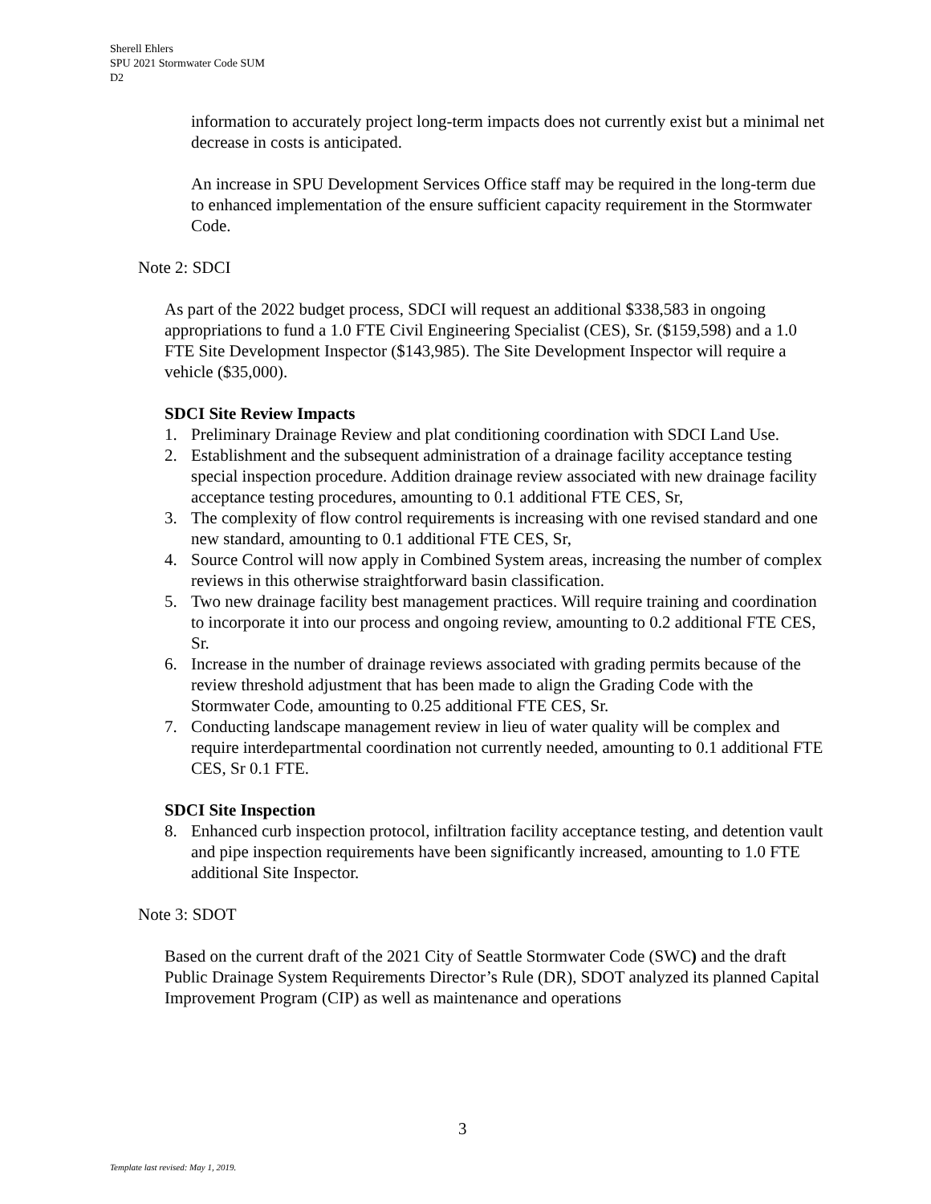Sherell Ehlers
SPU 2021 Stormwater Code SUM
D2
information to accurately project long-term impacts does not currently exist but a minimal net decrease in costs is anticipated.
An increase in SPU Development Services Office staff may be required in the long-term due to enhanced implementation of the ensure sufficient capacity requirement in the Stormwater Code.
Note 2: SDCI
As part of the 2022 budget process, SDCI will request an additional $338,583 in ongoing appropriations to fund a 1.0 FTE Civil Engineering Specialist (CES), Sr. ($159,598) and a 1.0 FTE Site Development Inspector ($143,985). The Site Development Inspector will require a vehicle ($35,000).
SDCI Site Review Impacts
1. Preliminary Drainage Review and plat conditioning coordination with SDCI Land Use.
2. Establishment and the subsequent administration of a drainage facility acceptance testing special inspection procedure. Addition drainage review associated with new drainage facility acceptance testing procedures, amounting to 0.1 additional FTE CES, Sr,
3. The complexity of flow control requirements is increasing with one revised standard and one new standard, amounting to 0.1 additional FTE CES, Sr,
4. Source Control will now apply in Combined System areas, increasing the number of complex reviews in this otherwise straightforward basin classification.
5. Two new drainage facility best management practices. Will require training and coordination to incorporate it into our process and ongoing review, amounting to 0.2 additional FTE CES, Sr.
6. Increase in the number of drainage reviews associated with grading permits because of the review threshold adjustment that has been made to align the Grading Code with the Stormwater Code, amounting to 0.25 additional FTE CES, Sr.
7. Conducting landscape management review in lieu of water quality will be complex and require interdepartmental coordination not currently needed, amounting to 0.1 additional FTE CES, Sr 0.1 FTE.
SDCI Site Inspection
8. Enhanced curb inspection protocol, infiltration facility acceptance testing, and detention vault and pipe inspection requirements have been significantly increased, amounting to 1.0 FTE additional Site Inspector.
Note 3: SDOT
Based on the current draft of the 2021 City of Seattle Stormwater Code (SWC) and the draft Public Drainage System Requirements Director’s Rule (DR), SDOT analyzed its planned Capital Improvement Program (CIP) as well as maintenance and operations
3
Template last revised: May 1, 2019.